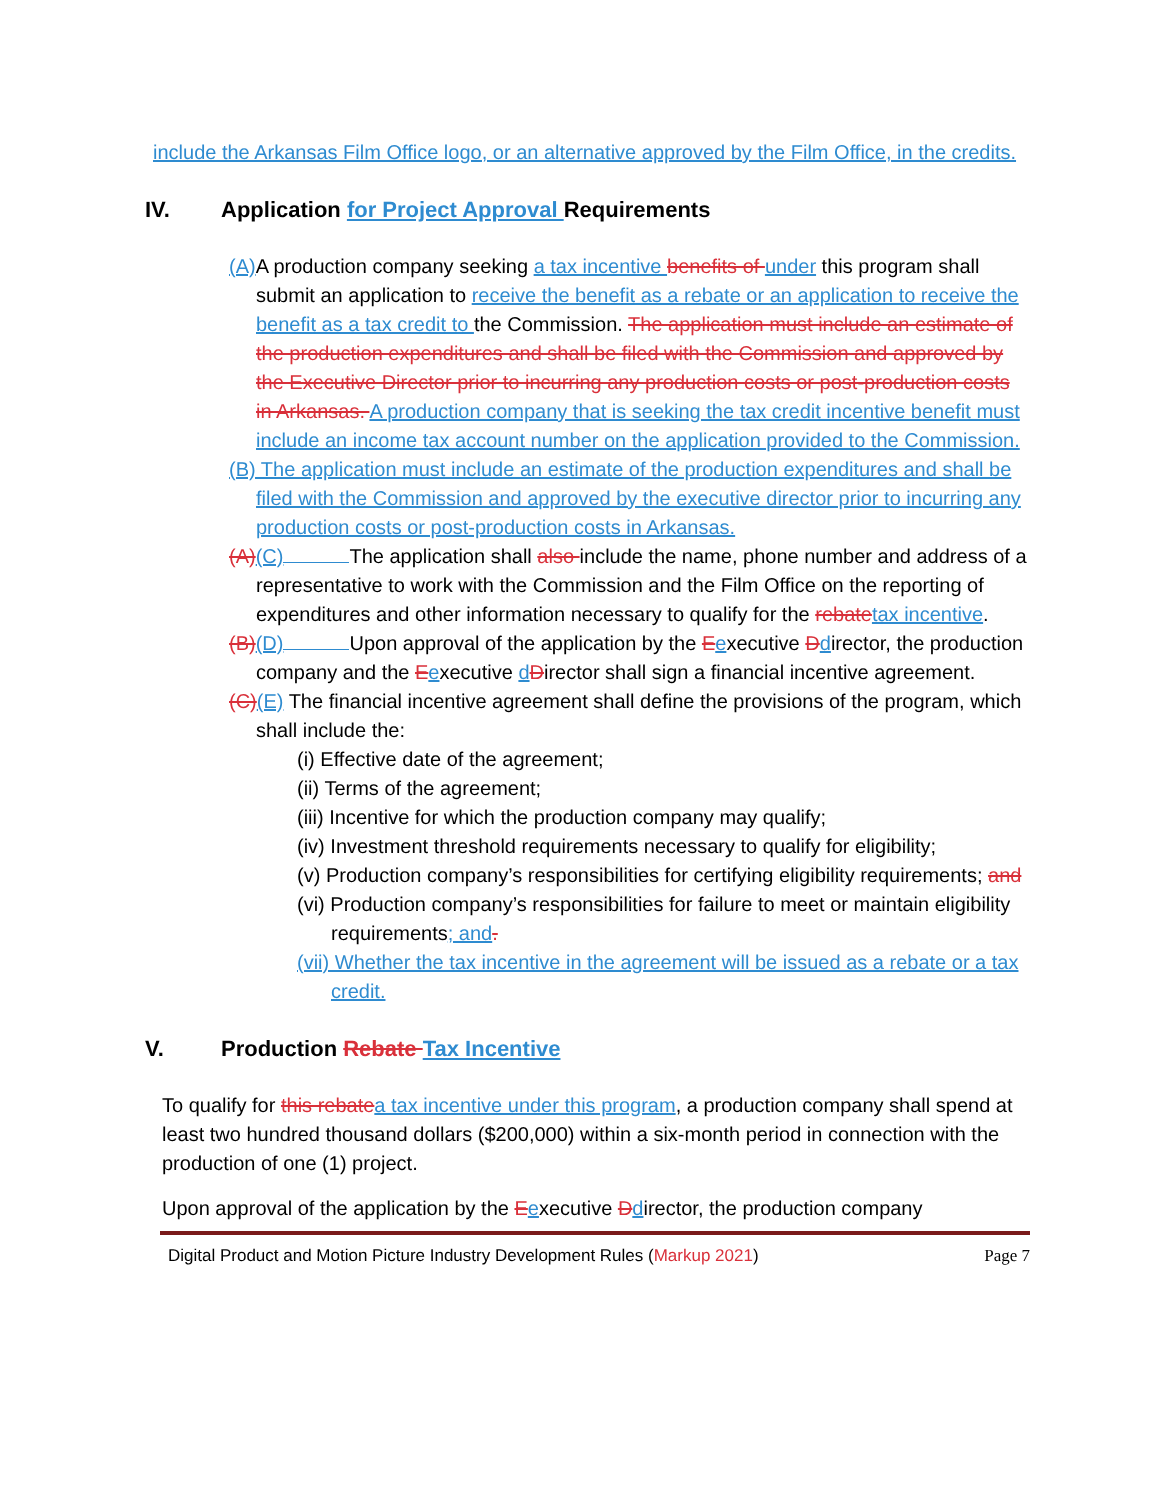include the Arkansas Film Office logo, or an alternative approved by the Film Office, in the credits.
IV. Application for Project Approval Requirements
(A) A production company seeking a tax incentive benefits of under this program shall submit an application to receive the benefit as a rebate or an application to receive the benefit as a tax credit to the Commission. The application must include an estimate of the production expenditures and shall be filed with the Commission and approved by the Executive Director prior to incurring any production costs or post-production costs in Arkansas. A production company that is seeking the tax credit incentive benefit must include an income tax account number on the application provided to the Commission.
(B) The application must include an estimate of the production expenditures and shall be filed with the Commission and approved by the executive director prior to incurring any production costs or post-production costs in Arkansas.
(A)(C) The application shall also include the name, phone number and address of a representative to work with the Commission and the Film Office on the reporting of expenditures and other information necessary to qualify for the rebate tax incentive.
(B)(D) Upon approval of the application by the Eexecutive Ddirector, the production company and the Eexecutive dDirector shall sign a financial incentive agreement.
(C)(E) The financial incentive agreement shall define the provisions of the program, which shall include the:
(i) Effective date of the agreement;
(ii) Terms of the agreement;
(iii) Incentive for which the production company may qualify;
(iv) Investment threshold requirements necessary to qualify for eligibility;
(v) Production company’s responsibilities for certifying eligibility requirements; and
(vi) Production company’s responsibilities for failure to meet or maintain eligibility requirements; and.
(vii) Whether the tax incentive in the agreement will be issued as a rebate or a tax credit.
V. Production Rebate Tax Incentive
To qualify for this rebate a tax incentive under this program, a production company shall spend at least two hundred thousand dollars ($200,000) within a six-month period in connection with the production of one (1) project.
Upon approval of the application by the Eexecutive Ddirector, the production company
Digital Product and Motion Picture Industry Development Rules (Markup 2021) Page 7